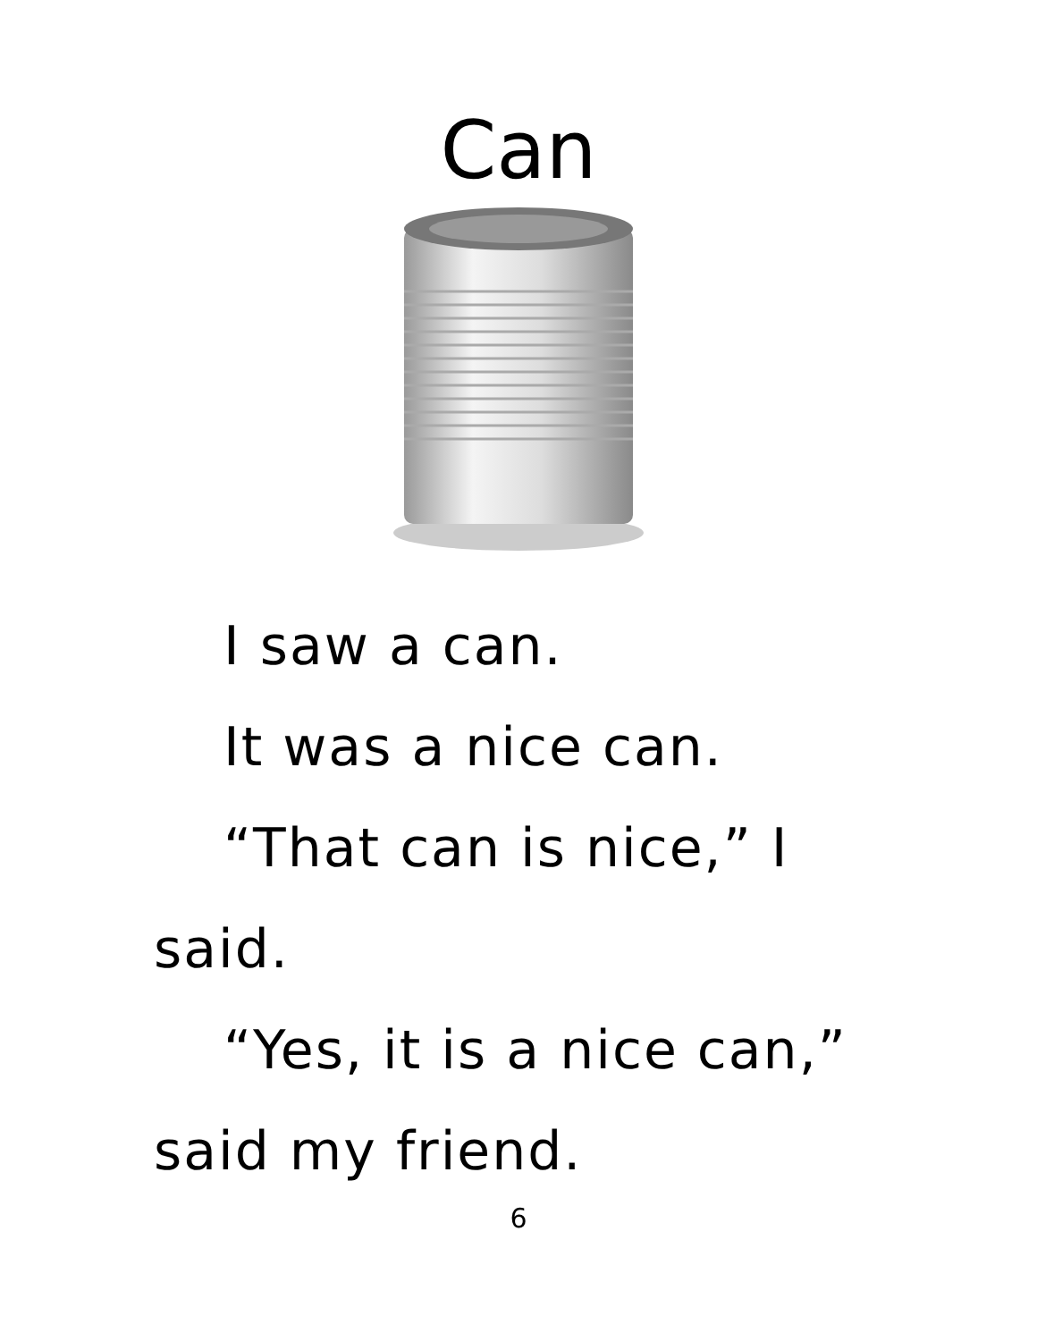Can
I saw a can.
It was a nice can.
“That can is nice,” I said.
“Yes, it is a nice can,” said my friend.
6